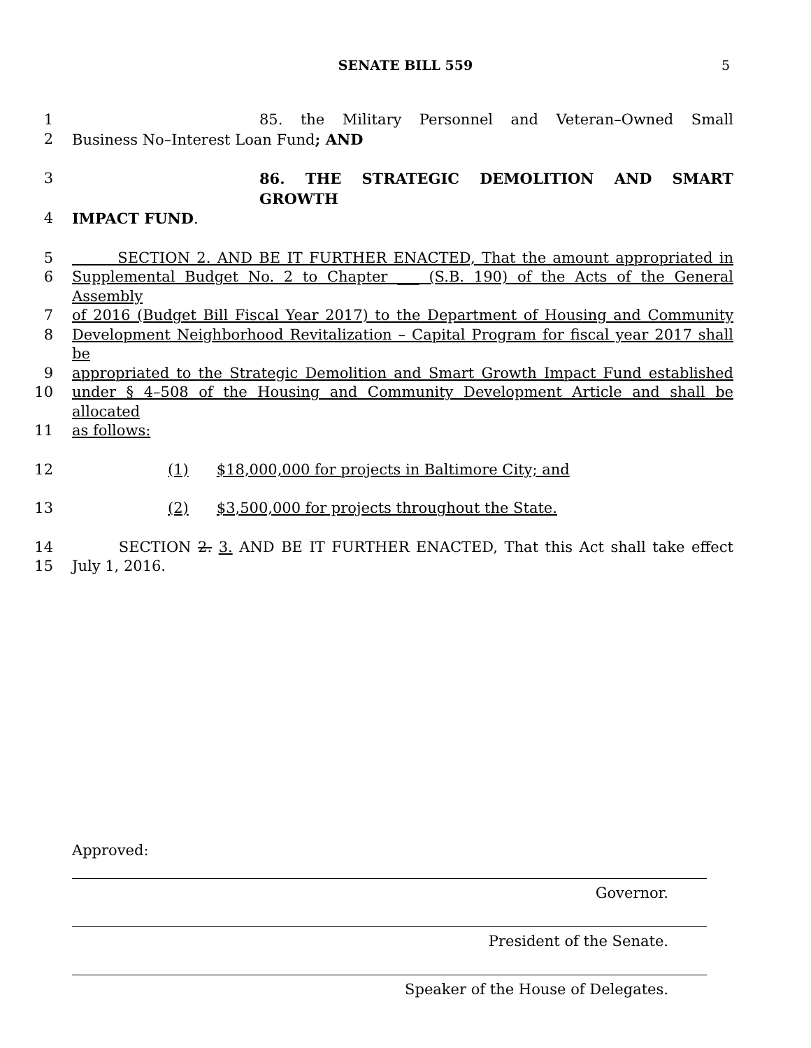SENATE BILL 559 5
1 85. the Military Personnel and Veteran–Owned Small
2 Business No–Interest Loan Fund; AND
3 86. THE STRATEGIC DEMOLITION AND SMART GROWTH
4 IMPACT FUND.
5 SECTION 2. AND BE IT FURTHER ENACTED, That the amount appropriated in
6 Supplemental Budget No. 2 to Chapter ___ (S.B. 190) of the Acts of the General Assembly
7 of 2016 (Budget Bill Fiscal Year 2017) to the Department of Housing and Community
8 Development Neighborhood Revitalization – Capital Program for fiscal year 2017 shall be
9 appropriated to the Strategic Demolition and Smart Growth Impact Fund established
10 under § 4–508 of the Housing and Community Development Article and shall be allocated
11 as follows:
12 (1) $18,000,000 for projects in Baltimore City; and
13 (2) $3,500,000 for projects throughout the State.
14 SECTION 2. 3. AND BE IT FURTHER ENACTED, That this Act shall take effect
15 July 1, 2016.
Approved:
Governor.
President of the Senate.
Speaker of the House of Delegates.